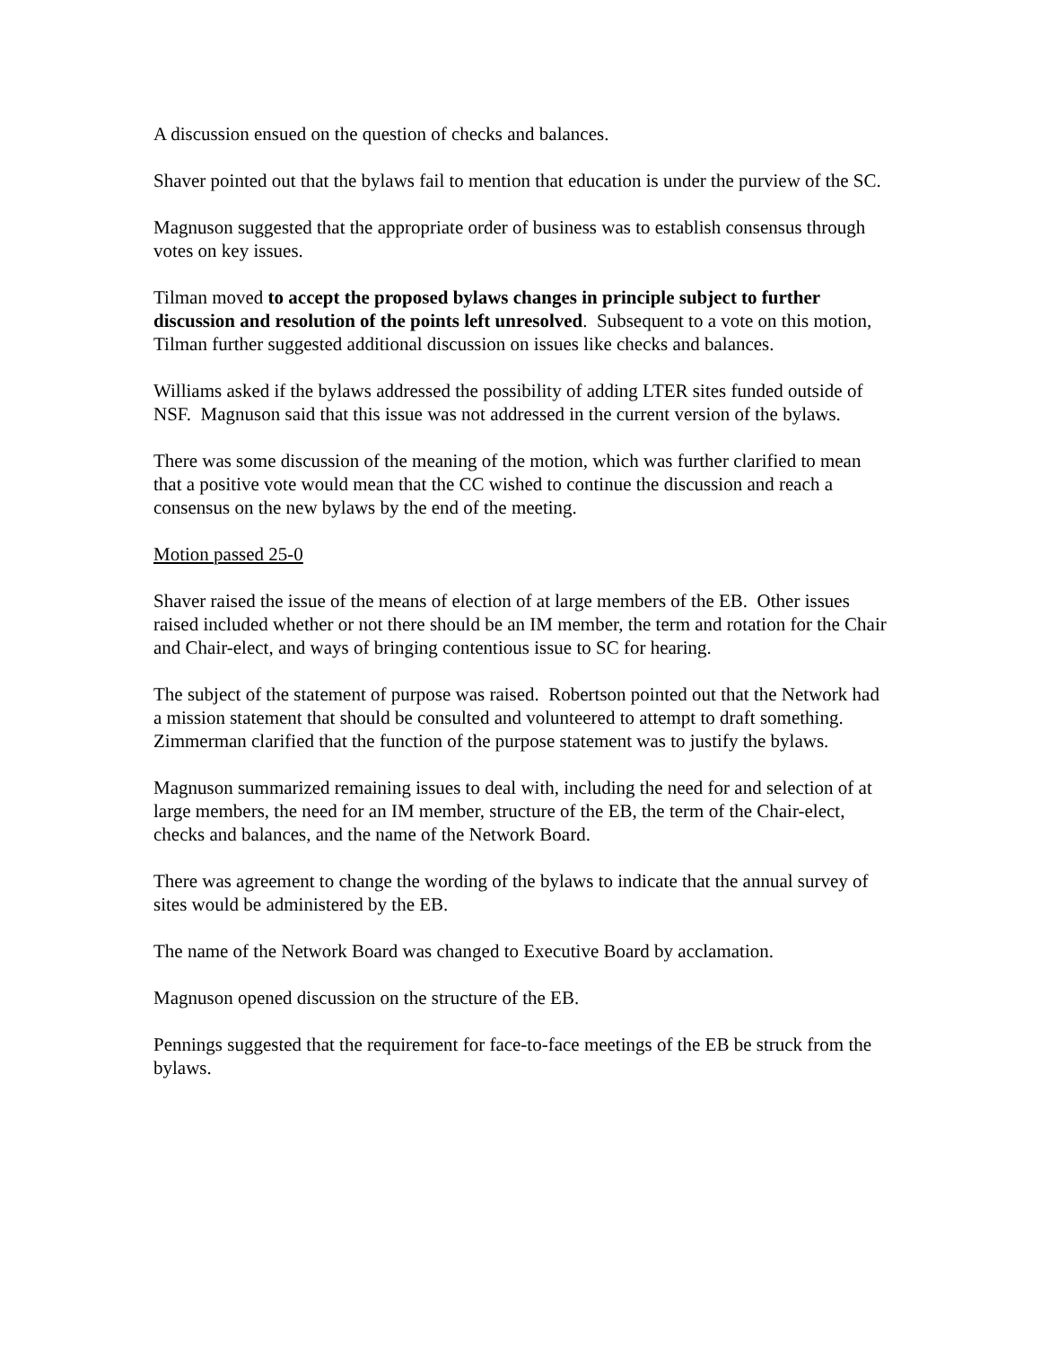A discussion ensued on the question of checks and balances.
Shaver pointed out that the bylaws fail to mention that education is under the purview of the SC.
Magnuson suggested that the appropriate order of business was to establish consensus through votes on key issues.
Tilman moved to accept the proposed bylaws changes in principle subject to further discussion and resolution of the points left unresolved. Subsequent to a vote on this motion, Tilman further suggested additional discussion on issues like checks and balances.
Williams asked if the bylaws addressed the possibility of adding LTER sites funded outside of NSF. Magnuson said that this issue was not addressed in the current version of the bylaws.
There was some discussion of the meaning of the motion, which was further clarified to mean that a positive vote would mean that the CC wished to continue the discussion and reach a consensus on the new bylaws by the end of the meeting.
Motion passed 25-0
Shaver raised the issue of the means of election of at large members of the EB. Other issues raised included whether or not there should be an IM member, the term and rotation for the Chair and Chair-elect, and ways of bringing contentious issue to SC for hearing.
The subject of the statement of purpose was raised. Robertson pointed out that the Network had a mission statement that should be consulted and volunteered to attempt to draft something. Zimmerman clarified that the function of the purpose statement was to justify the bylaws.
Magnuson summarized remaining issues to deal with, including the need for and selection of at large members, the need for an IM member, structure of the EB, the term of the Chair-elect, checks and balances, and the name of the Network Board.
There was agreement to change the wording of the bylaws to indicate that the annual survey of sites would be administered by the EB.
The name of the Network Board was changed to Executive Board by acclamation.
Magnuson opened discussion on the structure of the EB.
Pennings suggested that the requirement for face-to-face meetings of the EB be struck from the bylaws.